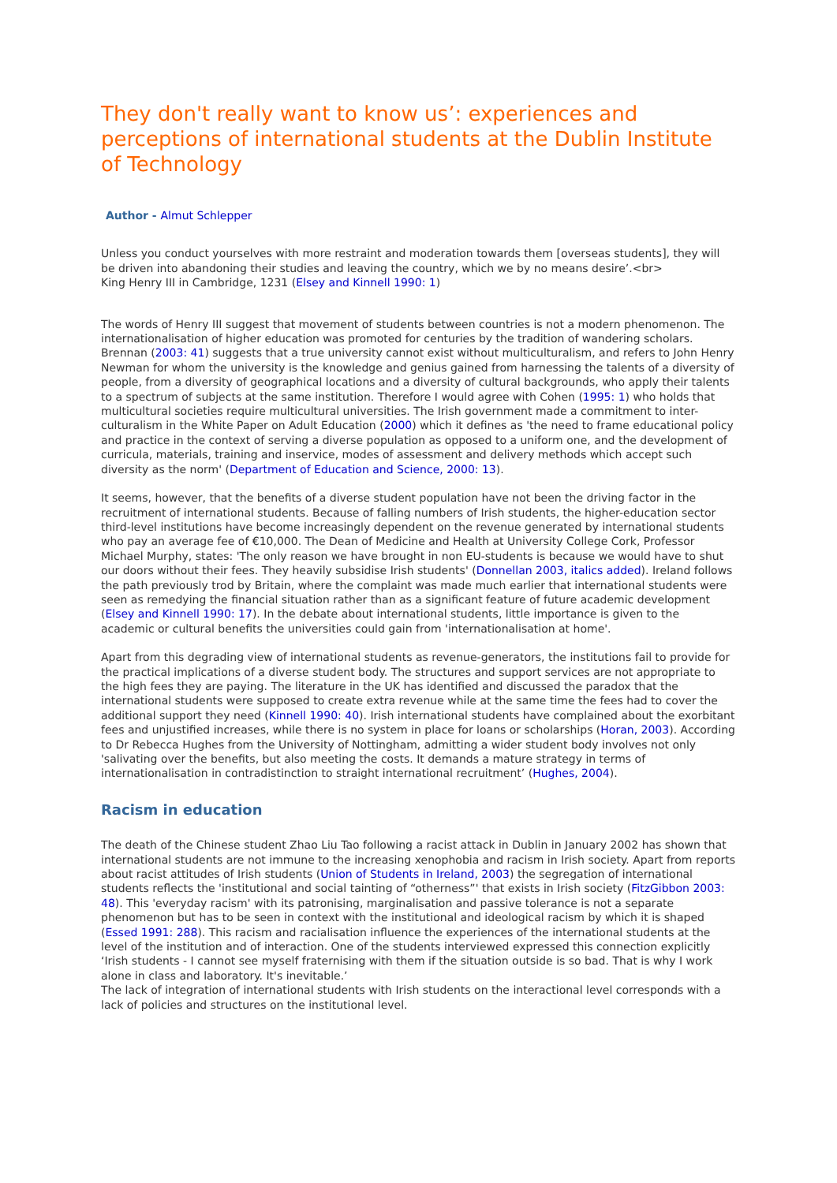They don't really want to know us’: experiences and perceptions of international students at the Dublin Institute of Technology
Author - Almut Schlepper
Unless you conduct yourselves with more restraint and moderation towards them [overseas students], they will be driven into abandoning their studies and leaving the country, which we by no means desire’.<br>
King Henry III in Cambridge, 1231 (Elsey and Kinnell 1990: 1)
The words of Henry III suggest that movement of students between countries is not a modern phenomenon. The internationalisation of higher education was promoted for centuries by the tradition of wandering scholars. Brennan (2003: 41) suggests that a true university cannot exist without multiculturalism, and refers to John Henry Newman for whom the university is the knowledge and genius gained from harnessing the talents of a diversity of people, from a diversity of geographical locations and a diversity of cultural backgrounds, who apply their talents to a spectrum of subjects at the same institution. Therefore I would agree with Cohen (1995: 1) who holds that multicultural societies require multicultural universities. The Irish government made a commitment to inter-culturalism in the White Paper on Adult Education (2000) which it defines as 'the need to frame educational policy and practice in the context of serving a diverse population as opposed to a uniform one, and the development of curricula, materials, training and inservice, modes of assessment and delivery methods which accept such diversity as the norm' (Department of Education and Science, 2000: 13).
It seems, however, that the benefits of a diverse student population have not been the driving factor in the recruitment of international students. Because of falling numbers of Irish students, the higher-education sector third-level institutions have become increasingly dependent on the revenue generated by international students who pay an average fee of €10,000. The Dean of Medicine and Health at University College Cork, Professor Michael Murphy, states: 'The only reason we have brought in non EU-students is because we would have to shut our doors without their fees. They heavily subsidise Irish students' (Donnellan 2003, italics added). Ireland follows the path previously trod by Britain, where the complaint was made much earlier that international students were seen as remedying the financial situation rather than as a significant feature of future academic development (Elsey and Kinnell 1990: 17). In the debate about international students, little importance is given to the academic or cultural benefits the universities could gain from 'internationalisation at home'.
Apart from this degrading view of international students as revenue-generators, the institutions fail to provide for the practical implications of a diverse student body. The structures and support services are not appropriate to the high fees they are paying. The literature in the UK has identified and discussed the paradox that the international students were supposed to create extra revenue while at the same time the fees had to cover the additional support they need (Kinnell 1990: 40). Irish international students have complained about the exorbitant fees and unjustified increases, while there is no system in place for loans or scholarships (Horan, 2003). According to Dr Rebecca Hughes from the University of Nottingham, admitting a wider student body involves not only 'salivating over the benefits, but also meeting the costs. It demands a mature strategy in terms of internationalisation in contradistinction to straight international recruitment’ (Hughes, 2004).
Racism in education
The death of the Chinese student Zhao Liu Tao following a racist attack in Dublin in January 2002 has shown that international students are not immune to the increasing xenophobia and racism in Irish society. Apart from reports about racist attitudes of Irish students (Union of Students in Ireland, 2003) the segregation of international students reflects the 'institutional and social tainting of “otherness”' that exists in Irish society (FitzGibbon 2003: 48). This 'everyday racism' with its patronising, marginalisation and passive tolerance is not a separate phenomenon but has to be seen in context with the institutional and ideological racism by which it is shaped (Essed 1991: 288). This racism and racialisation influence the experiences of the international students at the level of the institution and of interaction. One of the students interviewed expressed this connection explicitly ‘Irish students - I cannot see myself fraternising with them if the situation outside is so bad. That is why I work alone in class and laboratory. It's inevitable.’
The lack of integration of international students with Irish students on the interactional level corresponds with a lack of policies and structures on the institutional level.